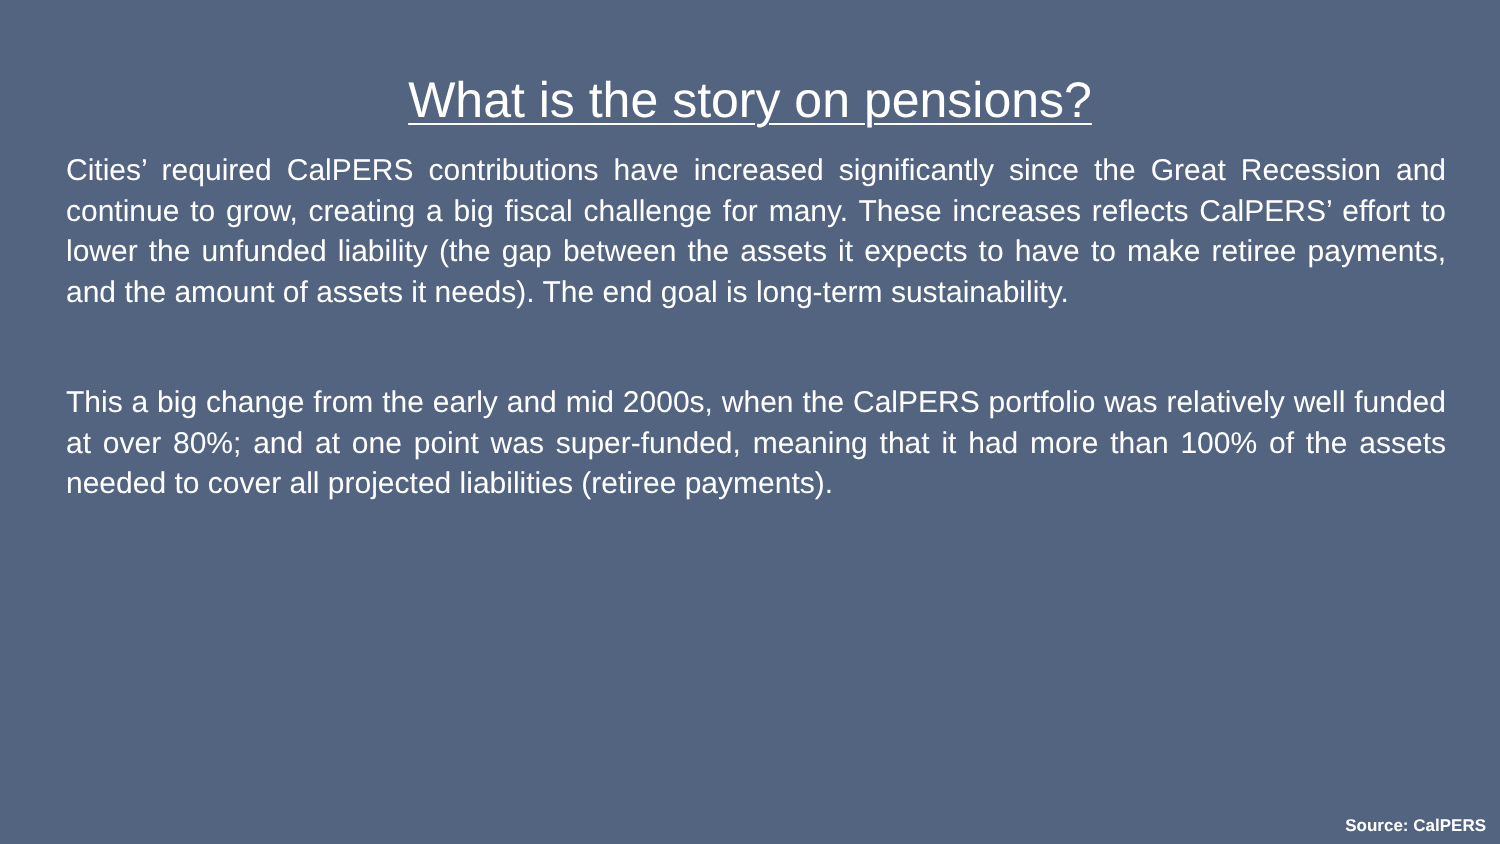What is the story on pensions?
Cities’ required CalPERS contributions have increased significantly since the Great Recession and continue to grow, creating a big fiscal challenge for many. These increases reflects CalPERS’ effort to lower the unfunded liability (the gap between the assets it expects to have to make retiree payments, and the amount of assets it needs). The end goal is long-term sustainability.
This a big change from the early and mid 2000s, when the CalPERS portfolio was relatively well funded at over 80%; and at one point was super-funded, meaning that it had more than 100% of the assets needed to cover all projected liabilities (retiree payments).
Source: CalPERS